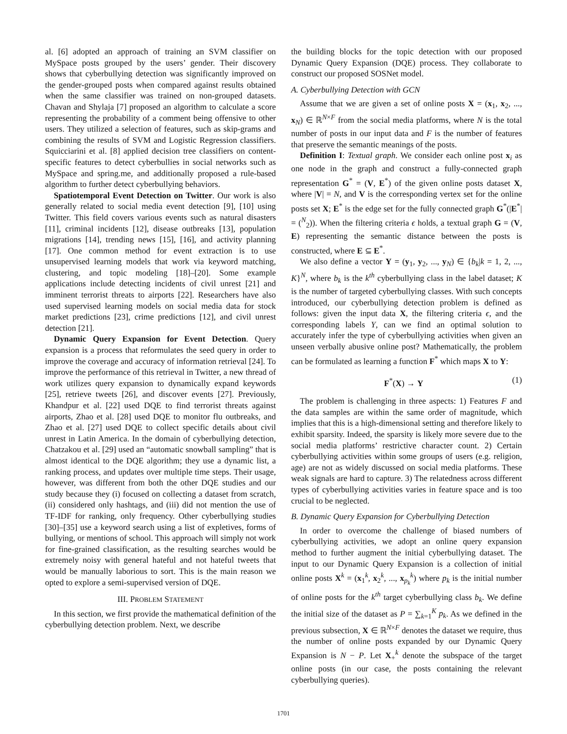al. [6] adopted an approach of training an SVM classifier on MySpace posts grouped by the users’ gender. Their discovery shows that cyberbullying detection was significantly improved on the gender-grouped posts when compared against results obtained when the same classifier was trained on non-grouped datasets. Chavan and Shylaja [7] proposed an algorithm to calculate a score representing the probability of a comment being offensive to other users. They utilized a selection of features, such as skip-grams and combining the results of SVM and Logistic Regression classifiers. Squicciarini et al. [8] applied decision tree classifiers on content-specific features to detect cyberbullies in social networks such as MySpace and spring.me, and additionally proposed a rule-based algorithm to further detect cyberbullying behaviors.
Spatiotemporal Event Detection on Twitter. Our work is also generally related to social media event detection [9], [10] using Twitter. This field covers various events such as natural disasters [11], criminal incidents [12], disease outbreaks [13], population migrations [14], trending news [15], [16], and activity planning [17]. One common method for event extraction is to use unsupervised learning models that work via keyword matching, clustering, and topic modeling [18]–[20]. Some example applications include detecting incidents of civil unrest [21] and imminent terrorist threats to airports [22]. Researchers have also used supervised learning models on social media data for stock market predictions [23], crime predictions [12], and civil unrest detection [21].
Dynamic Query Expansion for Event Detection. Query expansion is a process that reformulates the seed query in order to improve the coverage and accuracy of information retrieval [24]. To improve the performance of this retrieval in Twitter, a new thread of work utilizes query expansion to dynamically expand keywords [25], retrieve tweets [26], and discover events [27]. Previously, Khandpur et al. [22] used DQE to find terrorist threats against airports, Zhao et al. [28] used DQE to monitor flu outbreaks, and Zhao et al. [27] used DQE to collect specific details about civil unrest in Latin America. In the domain of cyberbullying detection, Chatzakou et al. [29] used an “automatic snowball sampling” that is almost identical to the DQE algorithm; they use a dynamic list, a ranking process, and updates over multiple time steps. Their usage, however, was different from both the other DQE studies and our study because they (i) focused on collecting a dataset from scratch, (ii) considered only hashtags, and (iii) did not mention the use of TF-IDF for ranking, only frequency. Other cyberbullying studies [30]–[35] use a keyword search using a list of expletives, forms of bullying, or mentions of school. This approach will simply not work for fine-grained classification, as the resulting searches would be extremely noisy with general hateful and not hateful tweets that would be manually laborious to sort. This is the main reason we opted to explore a semi-supervised version of DQE.
III. PROBLEM STATEMENT
In this section, we first provide the mathematical definition of the cyberbullying detection problem. Next, we describe
the building blocks for the topic detection with our proposed Dynamic Query Expansion (DQE) process. They collaborate to construct our proposed SOSNet model.
A. Cyberbullying Detection with GCN
Assume that we are given a set of online posts X = (x<sub>1</sub>, x<sub>2</sub>, ..., x<sub>N</sub>) ∈ ℝ<sup>N×F</sup> from the social media platforms, where N is the total number of posts in our input data and F is the number of features that preserve the semantic meanings of the posts.
Definition I: Textual graph. We consider each online post x<sub>i</sub> as one node in the graph and construct a fully-connected graph representation G<sup>*</sup> = (V, E<sup>*</sup>) of the given online posts dataset X, where |V| = N, and V is the corresponding vertex set for the online posts set X; E<sup>*</sup> is the edge set for the fully connected graph G<sup>*</sup>(|E<sup>*</sup>| = (<sup>N</sup><sub>2</sub>)). When the filtering criteria ϵ holds, a textual graph G = (V, E) representing the semantic distance between the posts is constructed, where E ⊆ E<sup>*</sup>.
We also define a vector Y = (y<sub>1</sub>, y<sub>2</sub>, ..., y<sub>N</sub>) ∈ {b<sub>k</sub>|k = 1, 2, ..., K}<sup>N</sup>, where b<sub>k</sub> is the k<sup>th</sup> cyberbullying class in the label dataset; K is the number of targeted cyberbullying classes. With such concepts introduced, our cyberbullying detection problem is defined as follows: given the input data X, the filtering criteria ϵ, and the corresponding labels Y, can we find an optimal solution to accurately infer the type of cyberbullying activities when given an unseen verbally abusive online post? Mathematically, the problem can be formulated as learning a function F<sup>*</sup> which maps X to Y:
F<sup>*</sup>(X) → Y (1)
The problem is challenging in three aspects: 1) Features F and the data samples are within the same order of magnitude, which implies that this is a high-dimensional setting and therefore likely to exhibit sparsity. Indeed, the sparsity is likely more severe due to the social media platforms’ restrictive character count. 2) Certain cyberbullying activities within some groups of users (e.g. religion, age) are not as widely discussed on social media platforms. These weak signals are hard to capture. 3) The relatedness across different types of cyberbullying activities varies in feature space and is too crucial to be neglected.
B. Dynamic Query Expansion for Cyberbullying Detection
In order to overcome the challenge of biased numbers of cyberbullying activities, we adopt an online query expansion method to further augment the initial cyberbullying dataset. The input to our Dynamic Query Expansion is a collection of initial online posts X<sup>k</sup> = (x<sub>1</sub><sup>k</sup>, x<sub>2</sub><sup>k</sup>, ..., x<sub>p<sub>k</sub></sub><sup>k</sup>) where p<sub>k</sub> is the initial number of online posts for the k<sup>th</sup> target cyberbullying class b<sub>k</sub>. We define the initial size of the dataset as P = ∑<sub>k=1</sub><sup>K</sup> p<sub>k</sub>. As we defined in the previous subsection, X ∈ ℝ<sup>N×F</sup> denotes the dataset we require, thus the number of online posts expanded by our Dynamic Query Expansion is N − P. Let X<sub>+</sub><sup>k</sup> denote the subspace of the target online posts (in our case, the posts containing the relevant cyberbullying queries).
1701